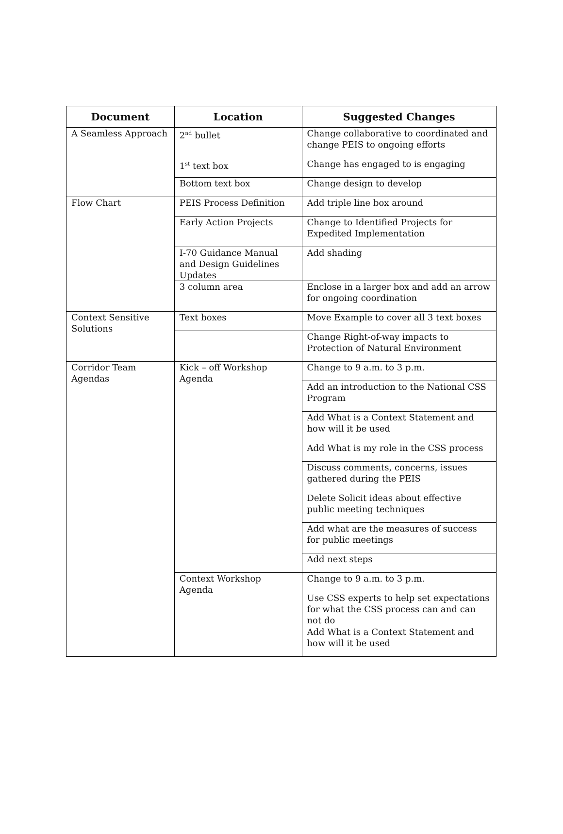| Document | Location | Suggested Changes |
| --- | --- | --- |
| A Seamless Approach | 2<sup>nd</sup> bullet | Change collaborative to coordinated and change PEIS to ongoing efforts |
| | 1<sup>st</sup> text box | Change has engaged to is engaging |
| | Bottom text box | Change design to develop |
| Flow Chart | PEIS Process Definition | Add triple line box around |
| | Early Action Projects | Change to Identified Projects for Expedited Implementation |
| | I-70 Guidance Manual and Design Guidelines Updates | Add shading |
| | 3 column area | Enclose in a larger box and add an arrow for ongoing coordination |
| Context Sensitive Solutions | Text boxes | Move Example to cover all 3 text boxes |
| | | Change Right-of-way impacts to Protection of Natural Environment |
| Corridor Team Agendas | Kick – off Workshop Agenda | Change to 9 a.m. to 3 p.m. |
| | | Add an introduction to the National CSS Program |
| | | Add What is a Context Statement and how will it be used |
| | | Add What is my role in the CSS process |
| | | Discuss comments, concerns, issues gathered during the PEIS |
| | | Delete Solicit ideas about effective public meeting techniques |
| | | Add what are the measures of success for public meetings |
| | | Add next steps |
| | Context Workshop Agenda | Change to 9 a.m. to 3 p.m. |
| | | Use CSS experts to help set expectations for what the CSS process can and can not do |
| | | Add What is a Context Statement and how will it be used |